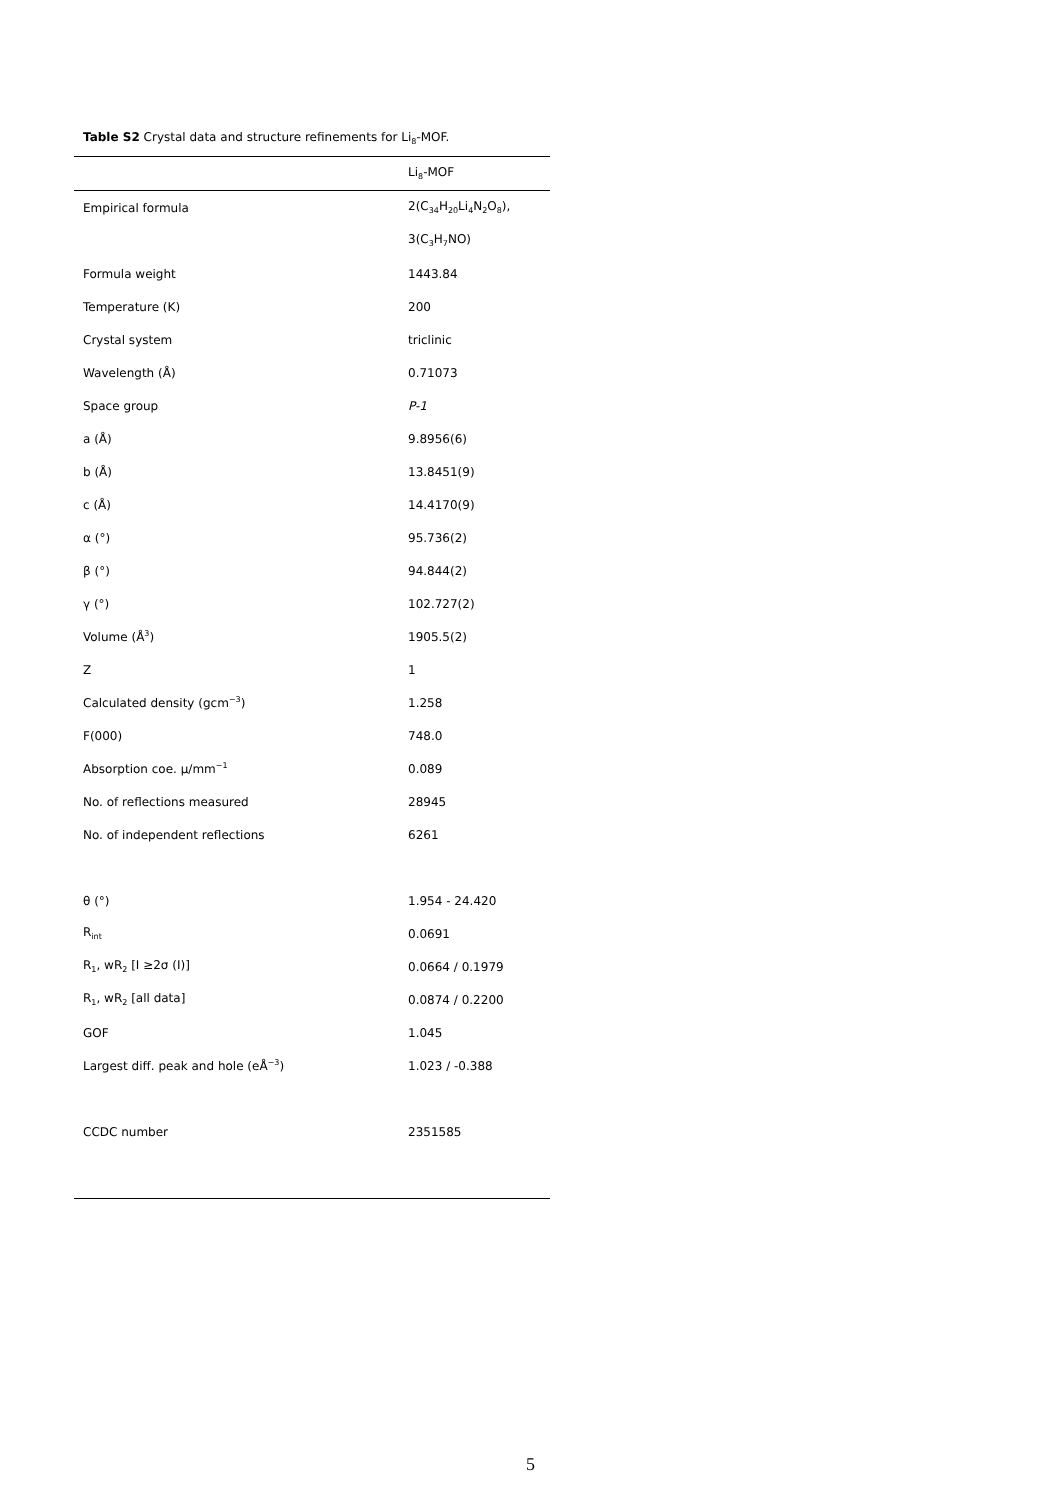Table S2 Crystal data and structure refinements for Li<sub>8</sub>-MOF.
| | Li<sub>8</sub>-MOF |
| --- | --- |
| Empirical formula | 2(C<sub>34</sub>H<sub>20</sub>Li<sub>4</sub>N<sub>2</sub>O<sub>8</sub>), |
| | 3(C<sub>3</sub>H<sub>7</sub>NO) |
| Formula weight | 1443.84 |
| Temperature (K) | 200 |
| Crystal system | triclinic |
| Wavelength (Å) | 0.71073 |
| Space group | P-1 |
| a (Å) | 9.8956(6) |
| b (Å) | 13.8451(9) |
| c (Å) | 14.4170(9) |
| α (°) | 95.736(2) |
| β (°) | 94.844(2) |
| γ (°) | 102.727(2) |
| Volume (Å<sup>3</sup>) | 1905.5(2) |
| Z | 1 |
| Calculated density (gcm<sup>−3</sup>) | 1.258 |
| F(000) | 748.0 |
| Absorption coe. μ/mm<sup>−1</sup> | 0.089 |
| No. of reflections measured | 28945 |
| No. of independent reflections | 6261 |
| θ (°) | 1.954 - 24.420 |
| R<sub>int</sub> | 0.0691 |
| R<sub>1</sub>, wR<sub>2</sub> [I ≥2σ (I)] | 0.0664 / 0.1979 |
| R<sub>1</sub>, wR<sub>2</sub> [all data] | 0.0874 / 0.2200 |
| GOF | 1.045 |
| Largest diff. peak and hole (eÅ<sup>−3</sup>) | 1.023 / -0.388 |
| CCDC number | 2351585 |
5